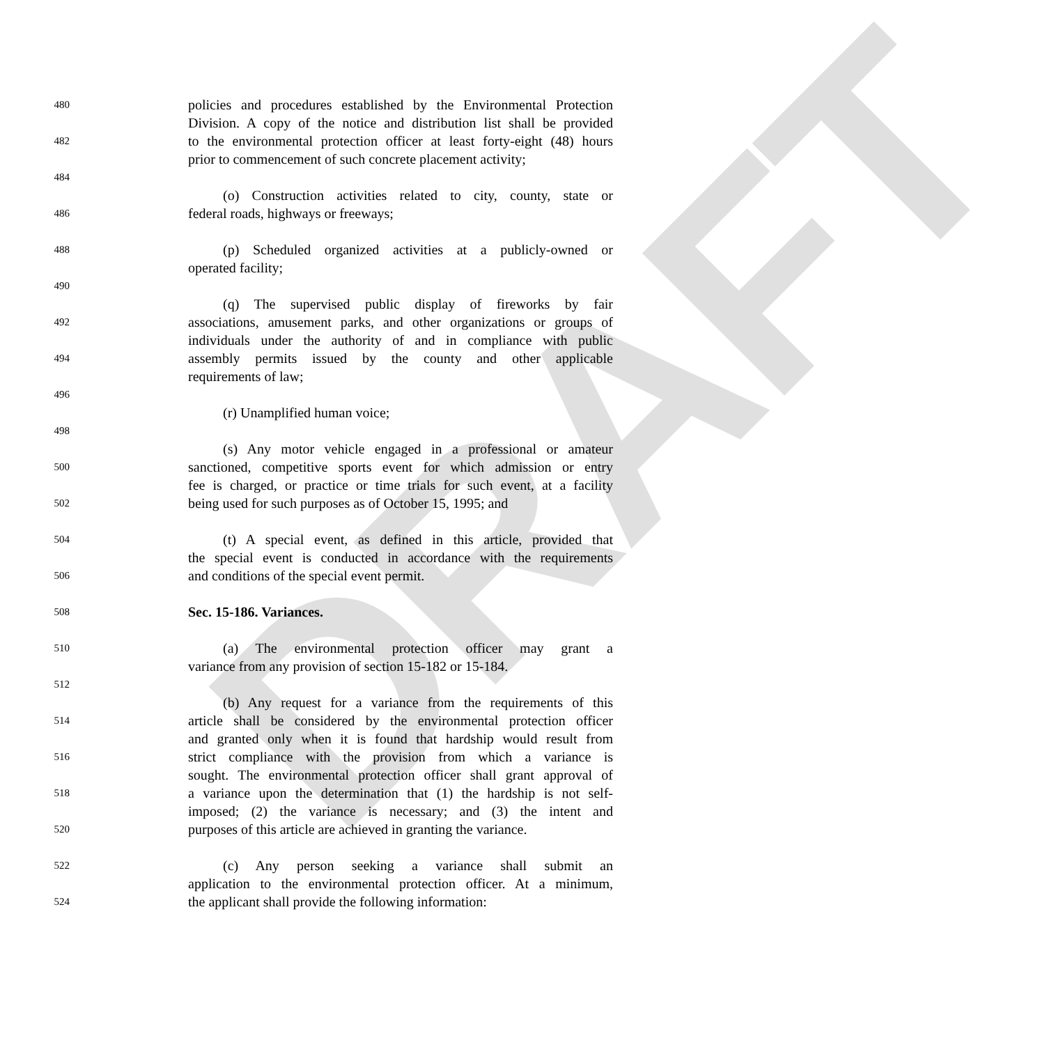DRAFT
480 policies and procedures established by the Environmental Protection
Division. A copy of the notice and distribution list shall be provided
482 to the environmental protection officer at least forty-eight (48) hours
prior to commencement of such concrete placement activity;
484
(o) Construction activities related to city, county, state or
486 federal roads, highways or freeways;
488 (p) Scheduled organized activities at a publicly-owned or
operated facility;
490
(q) The supervised public display of fireworks by fair
492 associations, amusement parks, and other organizations or groups of
individuals under the authority of and in compliance with public
494 assembly permits issued by the county and other applicable
requirements of law;
496
(r) Unamplified human voice;
498
(s) Any motor vehicle engaged in a professional or amateur
500 sanctioned, competitive sports event for which admission or entry
fee is charged, or practice or time trials for such event, at a facility
502 being used for such purposes as of October 15, 1995; and
504 (t) A special event, as defined in this article, provided that
the special event is conducted in accordance with the requirements
506 and conditions of the special event permit.
508 Sec. 15-186. Variances.
510 (a) The environmental protection officer may grant a
variance from any provision of section 15-182 or 15-184.
512
(b) Any request for a variance from the requirements of this
514 article shall be considered by the environmental protection officer
and granted only when it is found that hardship would result from
516 strict compliance with the provision from which a variance is
sought. The environmental protection officer shall grant approval of
518 a variance upon the determination that (1) the hardship is not self-
imposed; (2) the variance is necessary; and (3) the intent and
520 purposes of this article are achieved in granting the variance.
522 (c) Any person seeking a variance shall submit an
application to the environmental protection officer. At a minimum,
524 the applicant shall provide the following information: